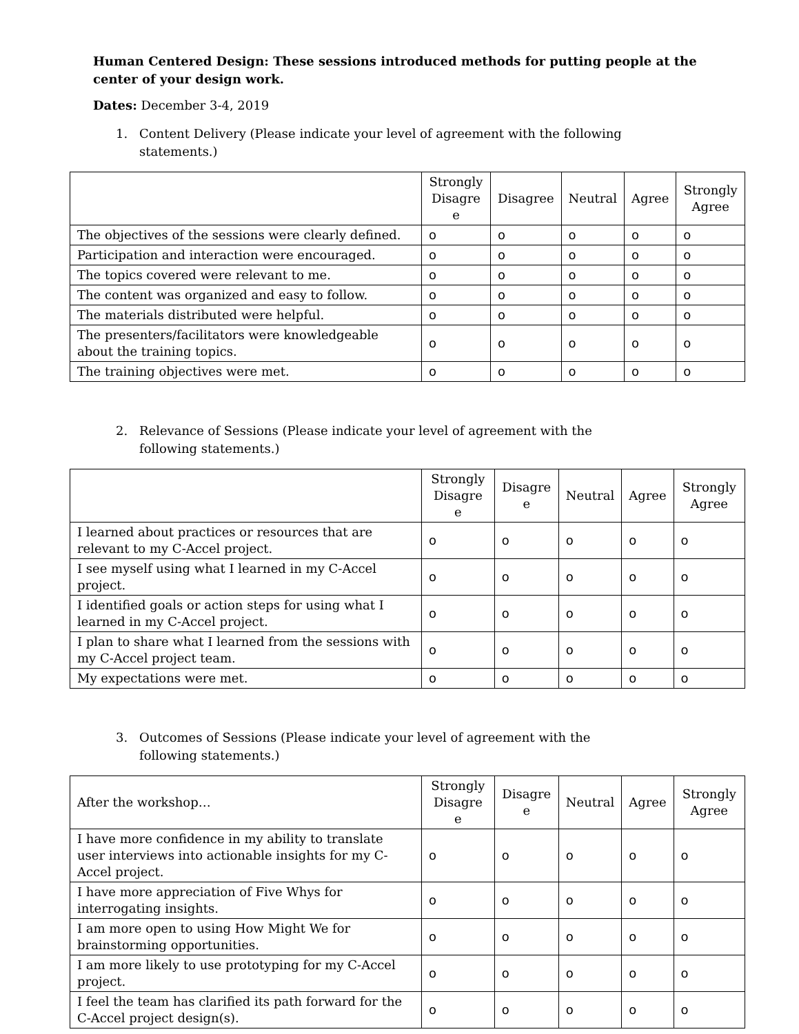Human Centered Design: These sessions introduced methods for putting people at the center of your design work.
Dates: December 3-4, 2019
1. Content Delivery (Please indicate your level of agreement with the following statements.)
| | Strongly Disagre e | Disagree | Neutral | Agree | Strongly Agree |
| --- | --- | --- | --- | --- | --- |
| The objectives of the sessions were clearly defined. | o | o | o | o | o |
| Participation and interaction were encouraged. | o | o | o | o | o |
| The topics covered were relevant to me. | o | o | o | o | o |
| The content was organized and easy to follow. | o | o | o | o | o |
| The materials distributed were helpful. | o | o | o | o | o |
| The presenters/facilitators were knowledgeable about the training topics. | o | o | o | o | o |
| The training objectives were met. | o | o | o | o | o |
2. Relevance of Sessions (Please indicate your level of agreement with the following statements.)
| | Strongly Disagre e | Disagre e | Neutral | Agree | Strongly Agree |
| --- | --- | --- | --- | --- | --- |
| I learned about practices or resources that are relevant to my C-Accel project. | o | o | o | o | o |
| I see myself using what I learned in my C-Accel project. | o | o | o | o | o |
| I identified goals or action steps for using what I learned in my C-Accel project. | o | o | o | o | o |
| I plan to share what I learned from the sessions with my C-Accel project team. | o | o | o | o | o |
| My expectations were met. | o | o | o | o | o |
3. Outcomes of Sessions (Please indicate your level of agreement with the following statements.)
| After the workshop… | Strongly Disagre e | Disagre e | Neutral | Agree | Strongly Agree |
| I have more confidence in my ability to translate user interviews into actionable insights for my C-Accel project. | o | o | o | o | o |
| I have more appreciation of Five Whys for interrogating insights. | o | o | o | o | o |
| I am more open to using How Might We for brainstorming opportunities. | o | o | o | o | o |
| I am more likely to use prototyping for my C-Accel project. | o | o | o | o | o |
| I feel the team has clarified its path forward for the C-Accel project design(s). | o | o | o | o | o |